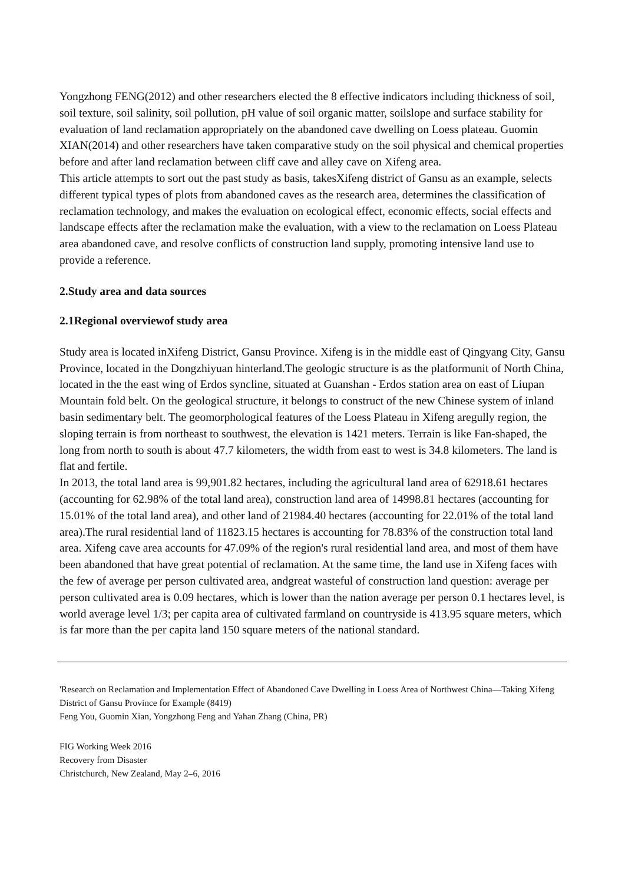Yongzhong FENG(2012) and other researchers elected the 8 effective indicators including thickness of soil, soil texture, soil salinity, soil pollution, pH value of soil organic matter, soilslope and surface stability for evaluation of land reclamation appropriately on the abandoned cave dwelling on Loess plateau. Guomin XIAN(2014) and other researchers have taken comparative study on the soil physical and chemical properties before and after land reclamation between cliff cave and alley cave on Xifeng area.
This article attempts to sort out the past study as basis, takesXifeng district of Gansu as an example, selects different typical types of plots from abandoned caves as the research area, determines the classification of reclamation technology, and makes the evaluation on ecological effect, economic effects, social effects and landscape effects after the reclamation make the evaluation, with a view to the reclamation on Loess Plateau area abandoned cave, and resolve conflicts of construction land supply, promoting intensive land use to provide a reference.
2.Study area and data sources
2.1Regional overviewof study area
Study area is located inXifeng District, Gansu Province. Xifeng is in the middle east of Qingyang City, Gansu Province, located in the Dongzhiyuan hinterland.The geologic structure is as the platformunit of North China, located in the the east wing of Erdos syncline, situated at Guanshan - Erdos station area on east of Liupan Mountain fold belt. On the geological structure, it belongs to construct of the new Chinese system of inland basin sedimentary belt. The geomorphological features of the Loess Plateau in Xifeng aregully region, the sloping terrain is from northeast to southwest, the elevation is 1421 meters. Terrain is like Fan-shaped, the long from north to south is about 47.7 kilometers, the width from east to west is 34.8 kilometers. The land is flat and fertile.
In 2013, the total land area is 99,901.82 hectares, including the agricultural land area of 62918.61 hectares (accounting for 62.98% of the total land area), construction land area of 14998.81 hectares (accounting for 15.01% of the total land area), and other land of 21984.40 hectares (accounting for 22.01% of the total land area).The rural residential land of 11823.15 hectares is accounting for 78.83% of the construction total land area. Xifeng cave area accounts for 47.09% of the region's rural residential land area, and most of them have been abandoned that have great potential of reclamation. At the same time, the land use in Xifeng faces with the few of average per person cultivated area, andgreat wasteful of construction land question: average per person cultivated area is 0.09 hectares, which is lower than the nation average per person 0.1 hectares level, is world average level 1/3; per capita area of cultivated farmland on countryside is 413.95 square meters, which is far more than the per capita land 150 square meters of the national standard.
'Research on Reclamation and Implementation Effect of Abandoned Cave Dwelling in Loess Area of Northwest China—Taking Xifeng District of Gansu Province for Example (8419)
Feng You, Guomin Xian, Yongzhong Feng and Yahan Zhang (China, PR)
FIG Working Week 2016
Recovery from Disaster
Christchurch, New Zealand, May 2–6, 2016